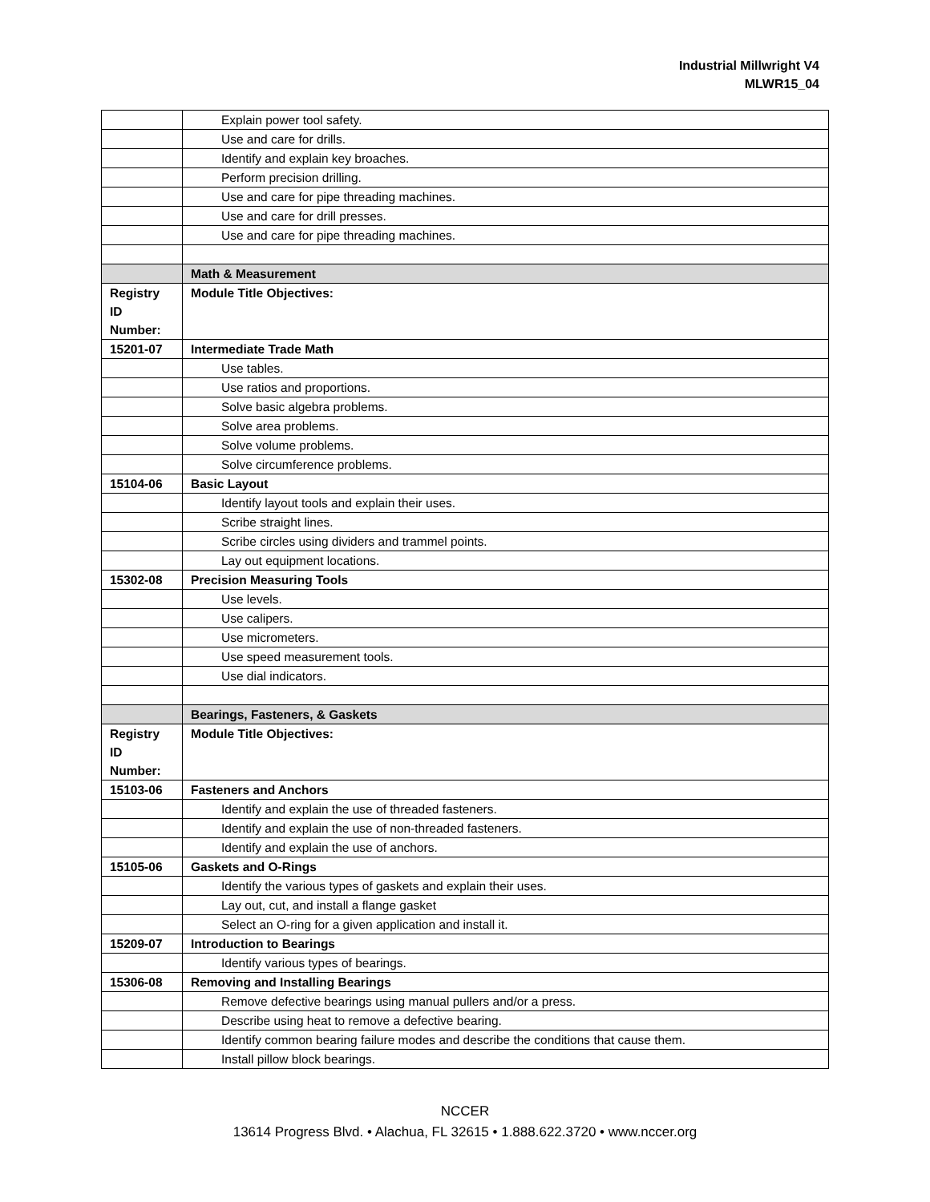Industrial Millwright V4
MLWR15_04
| | Explain power tool safety. |
| | Use and care for drills. |
| | Identify and explain key broaches. |
| | Perform precision drilling. |
| | Use and care for pipe threading machines. |
| | Use and care for drill presses. |
| | Use and care for pipe threading machines. |
| | Math & Measurement |
| Registry ID Number: | Module Title Objectives: |
| 15201-07 | Intermediate Trade Math |
| | Use tables. |
| | Use ratios and proportions. |
| | Solve basic algebra problems. |
| | Solve area problems. |
| | Solve volume problems. |
| | Solve circumference problems. |
| 15104-06 | Basic Layout |
| | Identify layout tools and explain their uses. |
| | Scribe straight lines. |
| | Scribe circles using dividers and trammel points. |
| | Lay out equipment locations. |
| 15302-08 | Precision Measuring Tools |
| | Use levels. |
| | Use calipers. |
| | Use micrometers. |
| | Use speed measurement tools. |
| | Use dial indicators. |
| | Bearings, Fasteners, & Gaskets |
| Registry ID Number: | Module Title Objectives: |
| 15103-06 | Fasteners and Anchors |
| | Identify and explain the use of threaded fasteners. |
| | Identify and explain the use of non-threaded fasteners. |
| | Identify and explain the use of anchors. |
| 15105-06 | Gaskets and O-Rings |
| | Identify the various types of gaskets and explain their uses. |
| | Lay out, cut, and install a flange gasket |
| | Select an O-ring for a given application and install it. |
| 15209-07 | Introduction to Bearings |
| | Identify various types of bearings. |
| 15306-08 | Removing and Installing Bearings |
| | Remove defective bearings using manual pullers and/or a press. |
| | Describe using heat to remove a defective bearing. |
| | Identify common bearing failure modes and describe the conditions that cause them. |
| | Install pillow block bearings. |
NCCER
13614 Progress Blvd. • Alachua, FL 32615 • 1.888.622.3720 • www.nccer.org